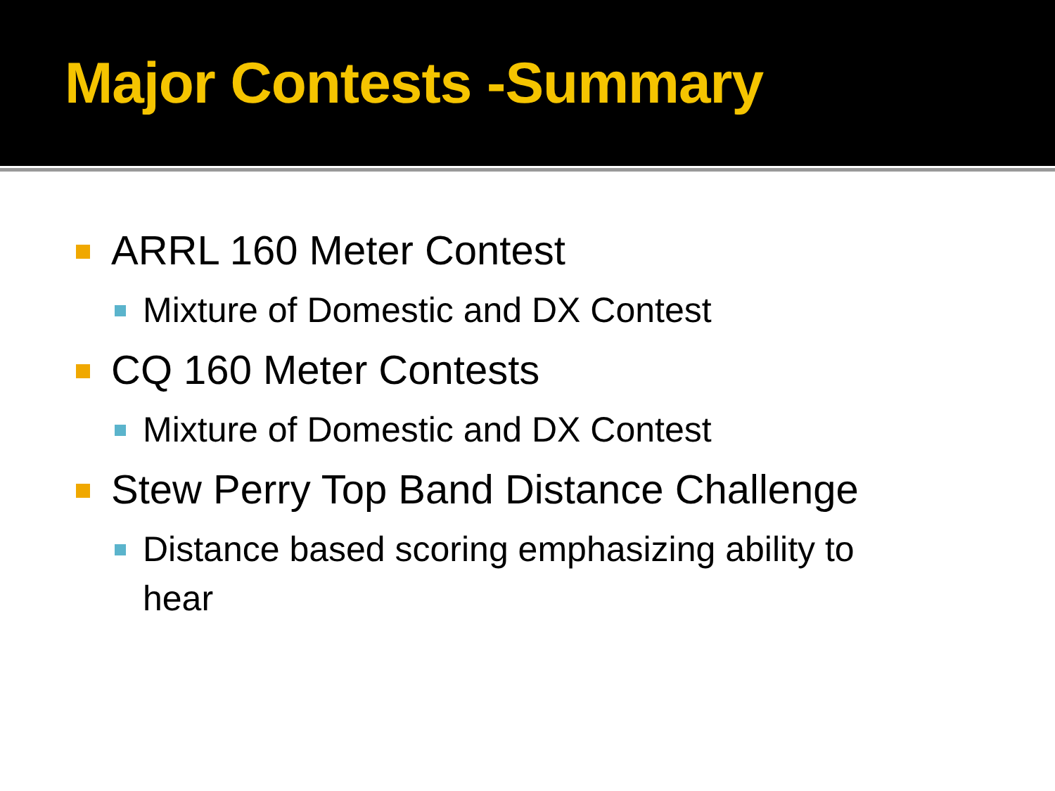Major Contests -Summary
ARRL 160 Meter Contest
Mixture of Domestic and DX Contest
CQ 160 Meter Contests
Mixture of Domestic and DX Contest
Stew Perry Top Band Distance Challenge
Distance based scoring emphasizing ability to
hear